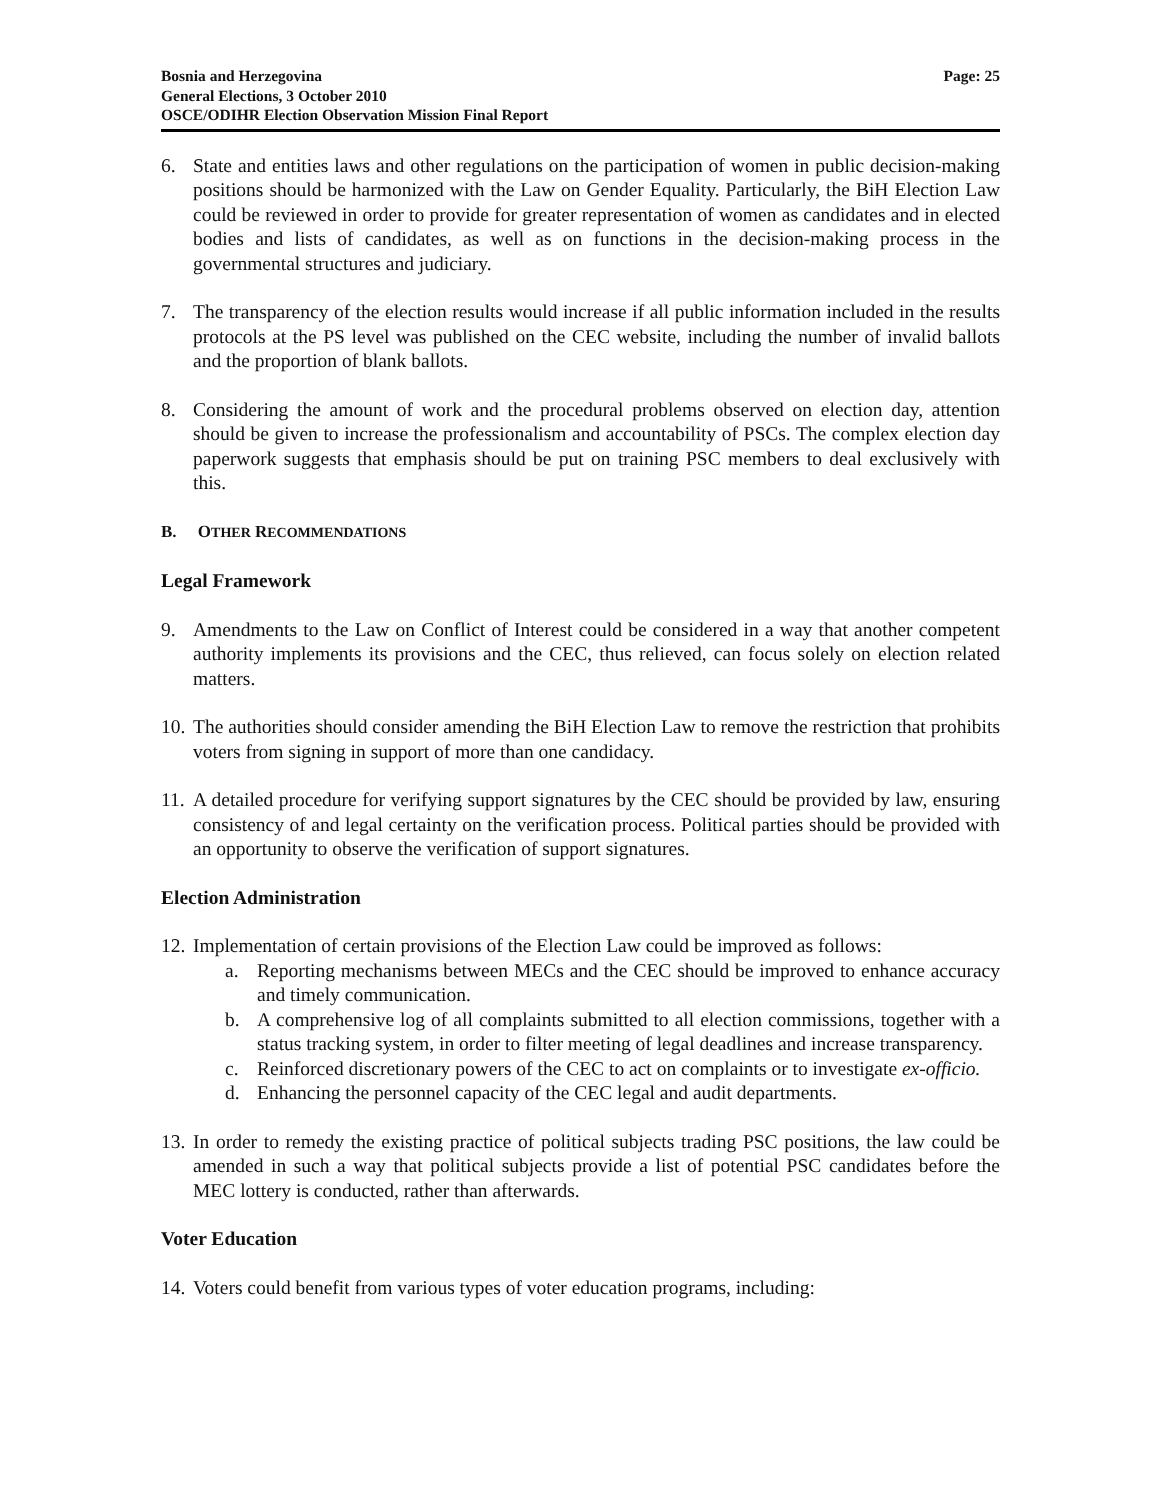Bosnia and Herzegovina
General Elections, 3 October 2010
OSCE/ODIHR Election Observation Mission Final Report
Page: 25
6. State and entities laws and other regulations on the participation of women in public decision-making positions should be harmonized with the Law on Gender Equality. Particularly, the BiH Election Law could be reviewed in order to provide for greater representation of women as candidates and in elected bodies and lists of candidates, as well as on functions in the decision-making process in the governmental structures and judiciary.
7. The transparency of the election results would increase if all public information included in the results protocols at the PS level was published on the CEC website, including the number of invalid ballots and the proportion of blank ballots.
8. Considering the amount of work and the procedural problems observed on election day, attention should be given to increase the professionalism and accountability of PSCs. The complex election day paperwork suggests that emphasis should be put on training PSC members to deal exclusively with this.
B. OTHER RECOMMENDATIONS
Legal Framework
9. Amendments to the Law on Conflict of Interest could be considered in a way that another competent authority implements its provisions and the CEC, thus relieved, can focus solely on election related matters.
10. The authorities should consider amending the BiH Election Law to remove the restriction that prohibits voters from signing in support of more than one candidacy.
11. A detailed procedure for verifying support signatures by the CEC should be provided by law, ensuring consistency of and legal certainty on the verification process. Political parties should be provided with an opportunity to observe the verification of support signatures.
Election Administration
12. Implementation of certain provisions of the Election Law could be improved as follows:
a. Reporting mechanisms between MECs and the CEC should be improved to enhance accuracy and timely communication.
b. A comprehensive log of all complaints submitted to all election commissions, together with a status tracking system, in order to filter meeting of legal deadlines and increase transparency.
c. Reinforced discretionary powers of the CEC to act on complaints or to investigate ex-officio.
d. Enhancing the personnel capacity of the CEC legal and audit departments.
13. In order to remedy the existing practice of political subjects trading PSC positions, the law could be amended in such a way that political subjects provide a list of potential PSC candidates before the MEC lottery is conducted, rather than afterwards.
Voter Education
14. Voters could benefit from various types of voter education programs, including: